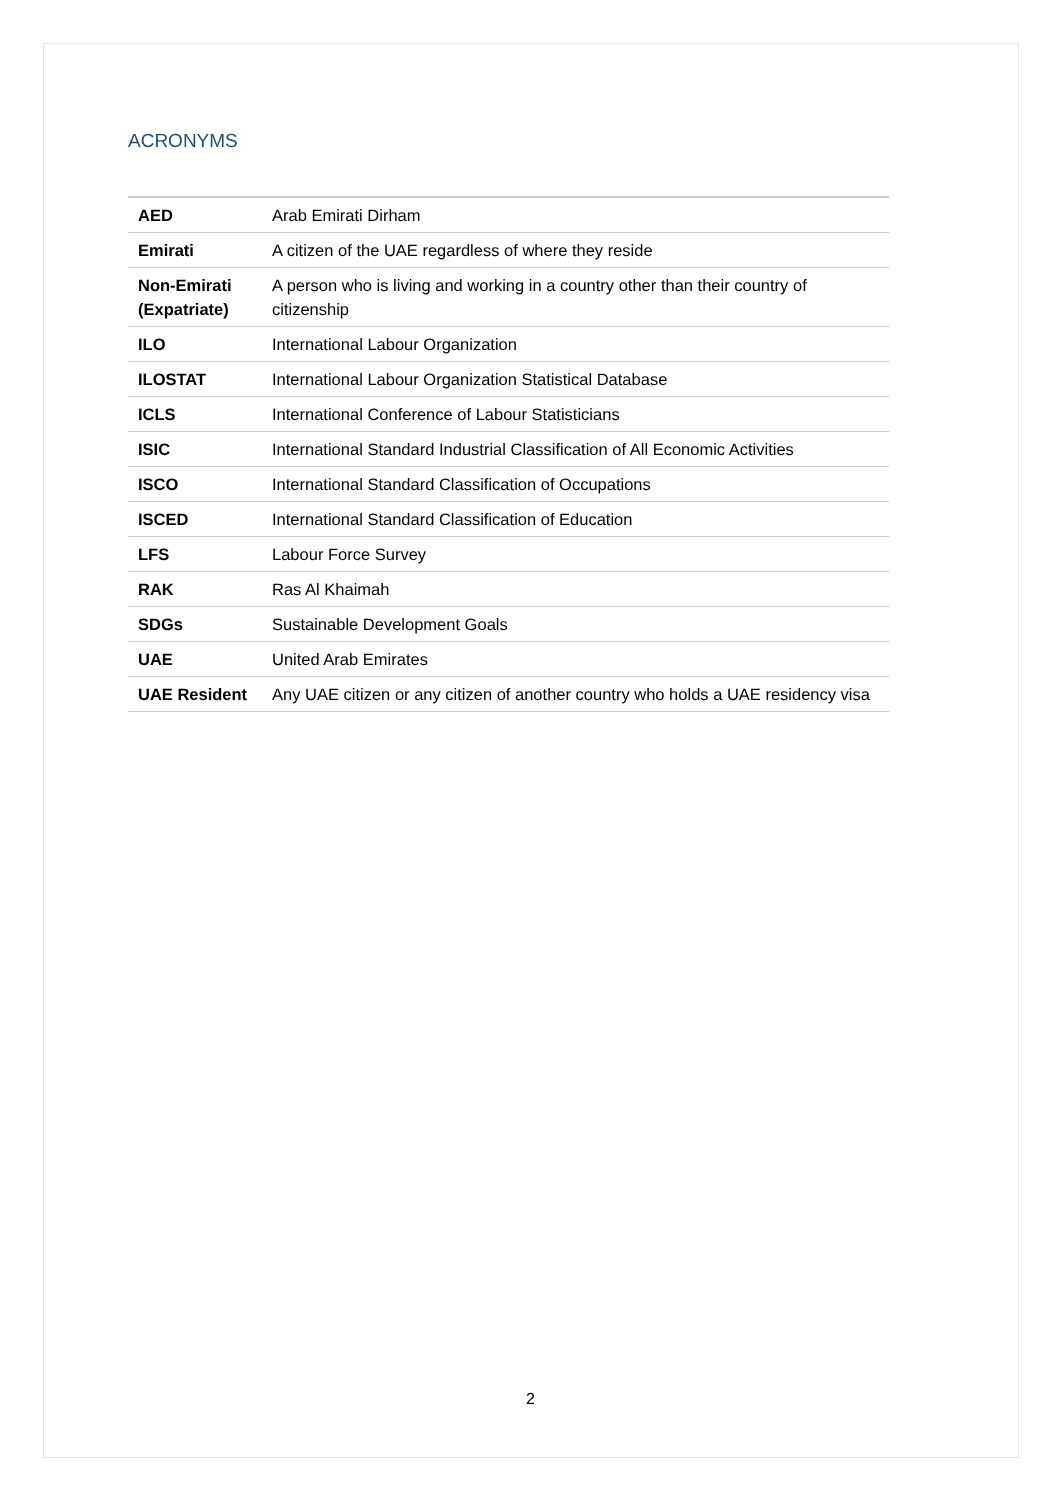ACRONYMS
| AED | Arab Emirati Dirham |
| Emirati | A citizen of the UAE regardless of where they reside |
| Non-Emirati (Expatriate) | A person who is living and working in a country other than their country of citizenship |
| ILO | International Labour Organization |
| ILOSTAT | International Labour Organization Statistical Database |
| ICLS | International Conference of Labour Statisticians |
| ISIC | International Standard Industrial Classification of All Economic Activities |
| ISCO | International Standard Classification of Occupations |
| ISCED | International Standard Classification of Education |
| LFS | Labour Force Survey |
| RAK | Ras Al Khaimah |
| SDGs | Sustainable Development Goals |
| UAE | United Arab Emirates |
| UAE Resident | Any UAE citizen or any citizen of another country who holds a UAE residency visa |
2